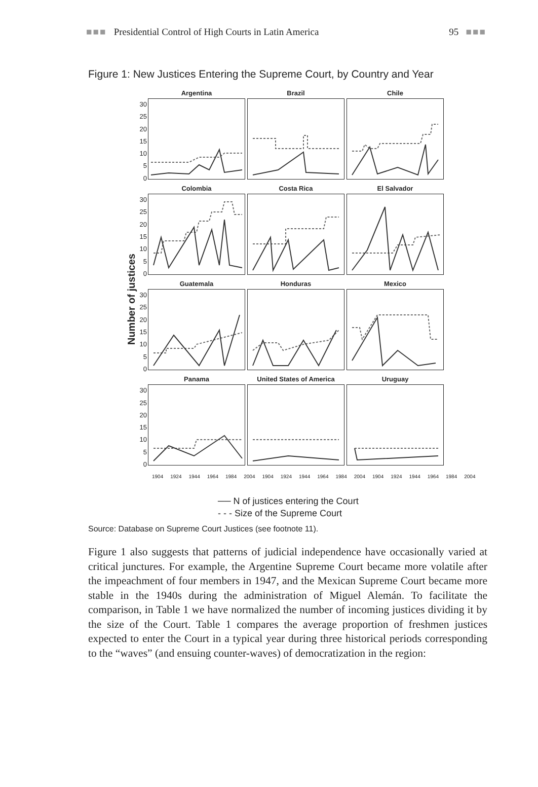■■■ Presidential Control of High Courts in Latin America 95 ■■■
Figure 1: New Justices Entering the Supreme Court, by Country and Year
Number of justices
30
25
20
15
10
5
0
Argentina Brazil Chile
30
25
20
15
10
5
0
Colombia Costa Rica El Salvador
30
25
20
15
10
5
0
Guatemala Honduras Mexico
30
25
20
15
10
5
0
Panama United States of America
Uruguay
1904 1924 1944 1964 1984 2004 1904 1924 1944 1964 1984 2004 1904 1924 1944 1964 1984 2004
── N of justices entering the Court
- - - Size of the Supreme Court
Source: Database on Supreme Court Justices (see footnote 11).
Figure 1 also suggests that patterns of judicial independence have occasionally varied at critical junctures. For example, the Argentine Supreme Court became more volatile after the impeachment of four members in 1947, and the Mexican Supreme Court became more stable in the 1940s during the administration of Miguel Alemán. To facilitate the comparison, in Table 1 we have normalized the number of incoming justices dividing it by the size of the Court. Table 1 compares the average proportion of freshmen justices expected to enter the Court in a typical year during three historical periods corresponding to the “waves” (and ensuing counter-waves) of democratization in the region: